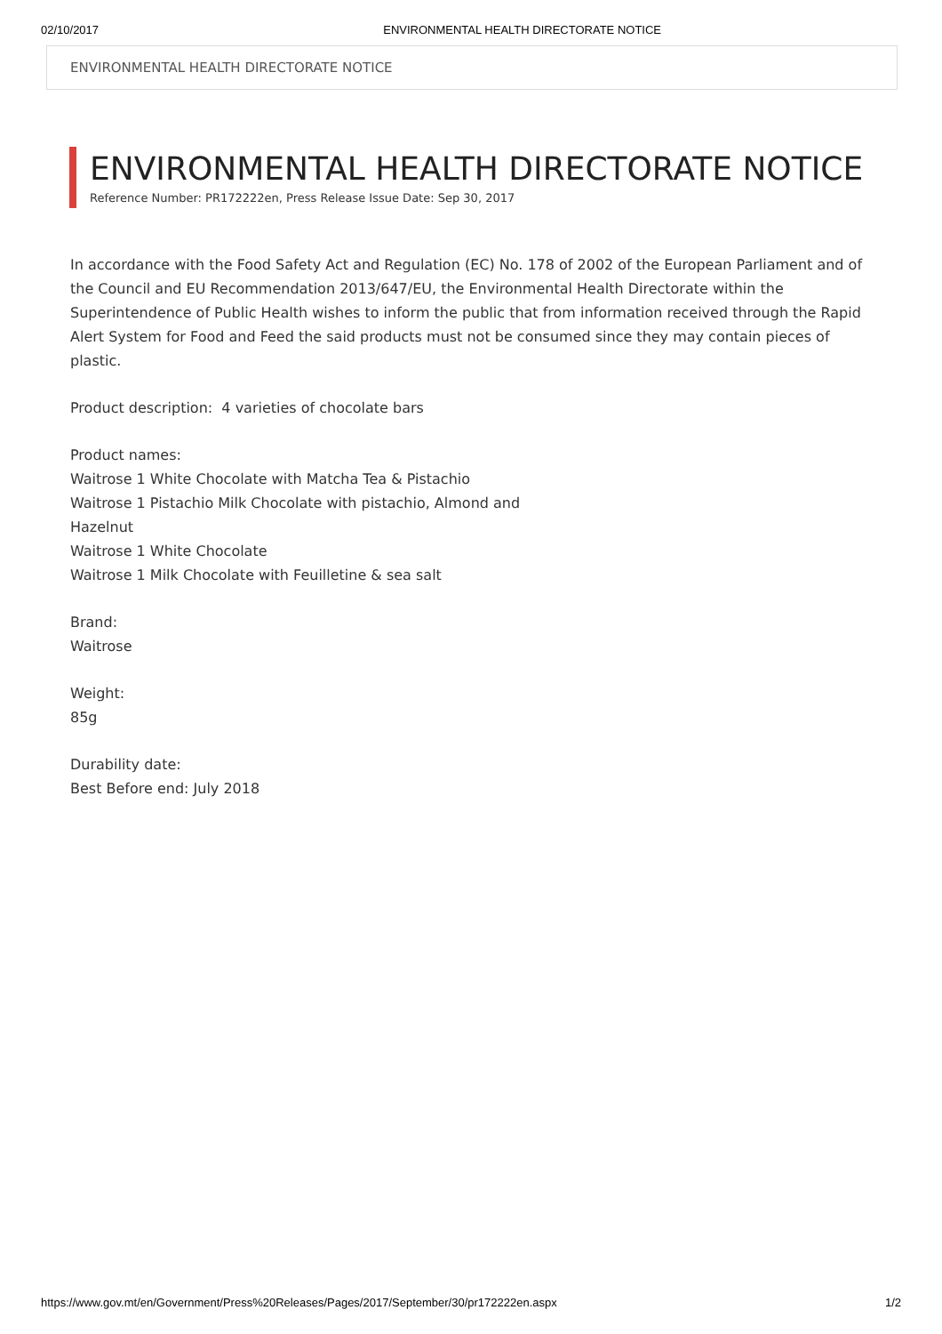02/10/2017 ENVIRONMENTAL HEALTH DIRECTORATE NOTICE
ENVIRONMENTAL HEALTH DIRECTORATE NOTICE
ENVIRONMENTAL HEALTH DIRECTORATE NOTICE
Reference Number: PR172222en, Press Release Issue Date: Sep 30, 2017
In accordance with the Food Safety Act and Regulation (EC) No. 178 of 2002 of the European Parliament and of the Council and EU Recommendation 2013/647/EU, the Environmental Health Directorate within the Superintendence of Public Health wishes to inform the public that from information received through the Rapid Alert System for Food and Feed the said products must not be consumed since they may contain pieces of plastic.
Product description: 4 varieties of chocolate bars
Product names:
Waitrose 1 White Chocolate with Matcha Tea & Pistachio
Waitrose 1 Pistachio Milk Chocolate with pistachio, Almond and
Hazelnut
Waitrose 1 White Chocolate
Waitrose 1 Milk Chocolate with Feuilletine & sea salt
Brand:
Waitrose
Weight:
85g
Durability date:
Best Before end: July 2018
https://www.gov.mt/en/Government/Press%20Releases/Pages/2017/September/30/pr172222en.aspx 1/2